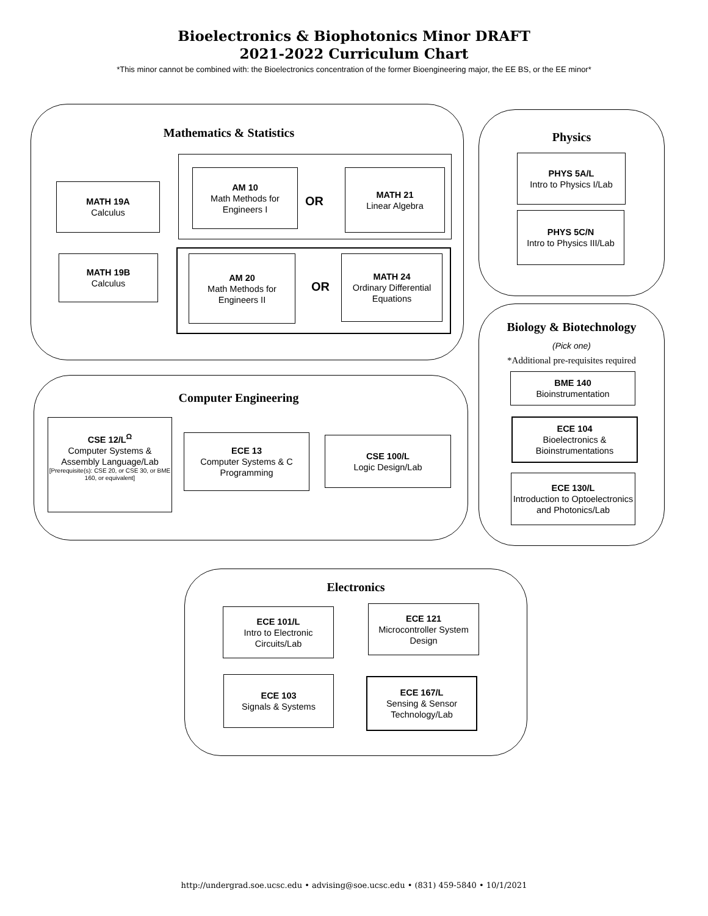Bioelectronics & Biophotonics Minor DRAFT
2021-2022 Curriculum Chart
*This minor cannot be combined with: the Bioelectronics concentration of the former Bioengineering major, the EE BS, or the EE minor*
Mathematics & Statistics
MATH 19A
Calculus
AM 10
Math Methods for Engineers I
OR
MATH 21
Linear Algebra
MATH 19B
Calculus
AM 20
Math Methods for Engineers II
OR
MATH 24
Ordinary Differential Equations
Physics
PHYS 5A/L
Intro to Physics I/Lab
PHYS 5C/N
Intro to Physics III/Lab
Biology & Biotechnology
(Pick one)
*Additional pre-requisites required
BME 140
Bioinstrumentation
ECE 104
Bioelectronics & Bioinstrumentations
ECE 130/L
Introduction to Optoelectronics and Photonics/Lab
Computer Engineering
CSE 12/L<sup>Ω</sup>
Computer Systems & Assembly Language/Lab
[Prerequisite(s): CSE 20, or CSE 30, or BME 160, or equivalent]
ECE 13
Computer Systems & C Programming
CSE 100/L
Logic Design/Lab
Electronics
ECE 101/L
Intro to Electronic Circuits/Lab
ECE 121
Microcontroller System Design
ECE 103
Signals & Systems
ECE 167/L
Sensing & Sensor Technology/Lab
http://undergrad.soe.ucsc.edu • advising@soe.ucsc.edu • (831) 459-5840 • 10/1/2021